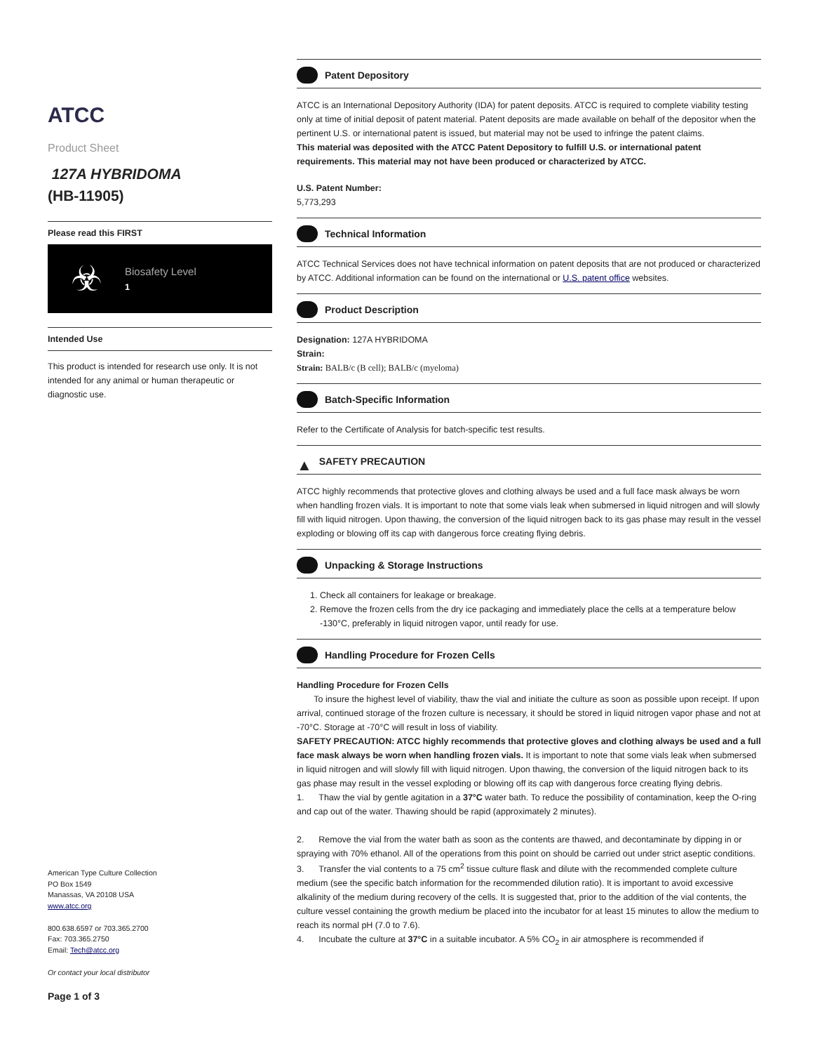ATCC
Product Sheet
127A HYBRIDOMA
(HB-11905)
Please read this FIRST
☣
Biosafety Level
1
Intended Use
This product is intended for research use only. It is not intended for any animal or human therapeutic or diagnostic use.
American Type Culture Collection
PO Box 1549
Manassas, VA 20108 USA
www.atcc.org
800.638.6597 or 703.365.2700
Fax: 703.365.2750
Email: Tech@atcc.org
Or contact your local distributor
Page 1 of 3
Patent Depository
ATCC is an International Depository Authority (IDA) for patent deposits. ATCC is required to complete viability testing only at time of initial deposit of patent material. Patent deposits are made available on behalf of the depositor when the pertinent U.S. or international patent is issued, but material may not be used to infringe the patent claims.
This material was deposited with the ATCC Patent Depository to fulfill U.S. or international patent requirements. This material may not have been produced or characterized by ATCC.
U.S. Patent Number:
5,773,293
Technical Information
ATCC Technical Services does not have technical information on patent deposits that are not produced or characterized by ATCC. Additional information can be found on the international or U.S. patent office websites.
Product Description
Designation: 127A HYBRIDOMA
Strain:
Strain: BALB/c (B cell); BALB/c (myeloma)
Batch-Specific Information
Refer to the Certificate of Analysis for batch-specific test results.
▲ SAFETY PRECAUTION
ATCC highly recommends that protective gloves and clothing always be used and a full face mask always be worn when handling frozen vials. It is important to note that some vials leak when submersed in liquid nitrogen and will slowly fill with liquid nitrogen. Upon thawing, the conversion of the liquid nitrogen back to its gas phase may result in the vessel exploding or blowing off its cap with dangerous force creating flying debris.
Unpacking & Storage Instructions
1. Check all containers for leakage or breakage.
2. Remove the frozen cells from the dry ice packaging and immediately place the cells at a temperature below -130°C, preferably in liquid nitrogen vapor, until ready for use.
Handling Procedure for Frozen Cells
Handling Procedure for Frozen Cells
To insure the highest level of viability, thaw the vial and initiate the culture as soon as possible upon receipt. If upon arrival, continued storage of the frozen culture is necessary, it should be stored in liquid nitrogen vapor phase and not at -70°C. Storage at -70°C will result in loss of viability.
SAFETY PRECAUTION: ATCC highly recommends that protective gloves and clothing always be used and a full face mask always be worn when handling frozen vials. It is important to note that some vials leak when submersed in liquid nitrogen and will slowly fill with liquid nitrogen. Upon thawing, the conversion of the liquid nitrogen back to its gas phase may result in the vessel exploding or blowing off its cap with dangerous force creating flying debris.
1. Thaw the vial by gentle agitation in a 37°C water bath. To reduce the possibility of contamination, keep the O-ring and cap out of the water. Thawing should be rapid (approximately 2 minutes).
2. Remove the vial from the water bath as soon as the contents are thawed, and decontaminate by dipping in or spraying with 70% ethanol. All of the operations from this point on should be carried out under strict aseptic conditions.
3. Transfer the vial contents to a 75 cm<sup>2</sup> tissue culture flask and dilute with the recommended complete culture medium (see the specific batch information for the recommended dilution ratio). It is important to avoid excessive alkalinity of the medium during recovery of the cells. It is suggested that, prior to the addition of the vial contents, the culture vessel containing the growth medium be placed into the incubator for at least 15 minutes to allow the medium to reach its normal pH (7.0 to 7.6).
4. Incubate the culture at 37°C in a suitable incubator. A 5% CO<sub>2</sub> in air atmosphere is recommended if